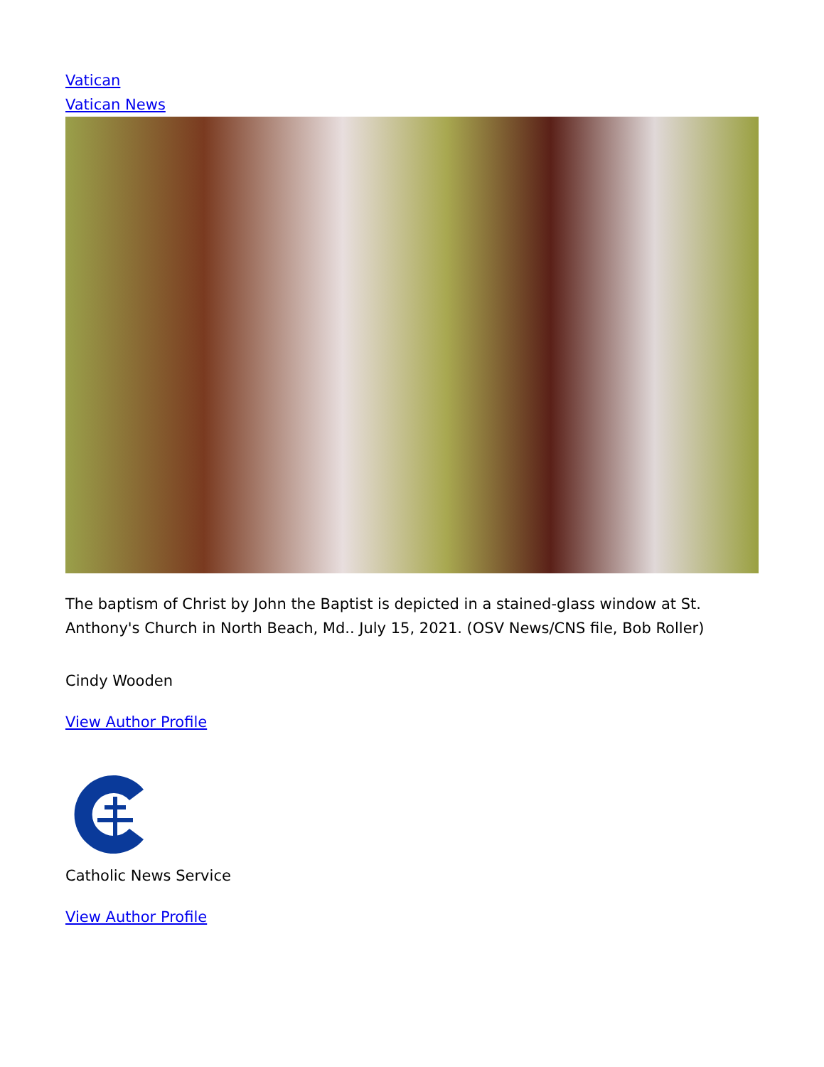Vatican
Vatican News
The baptism of Christ by John the Baptist is depicted in a stained-glass window at St. Anthony's Church in North Beach, Md.. July 15, 2021. (OSV News/CNS file, Bob Roller)
Cindy Wooden
View Author Profile
Catholic News Service
View Author Profile